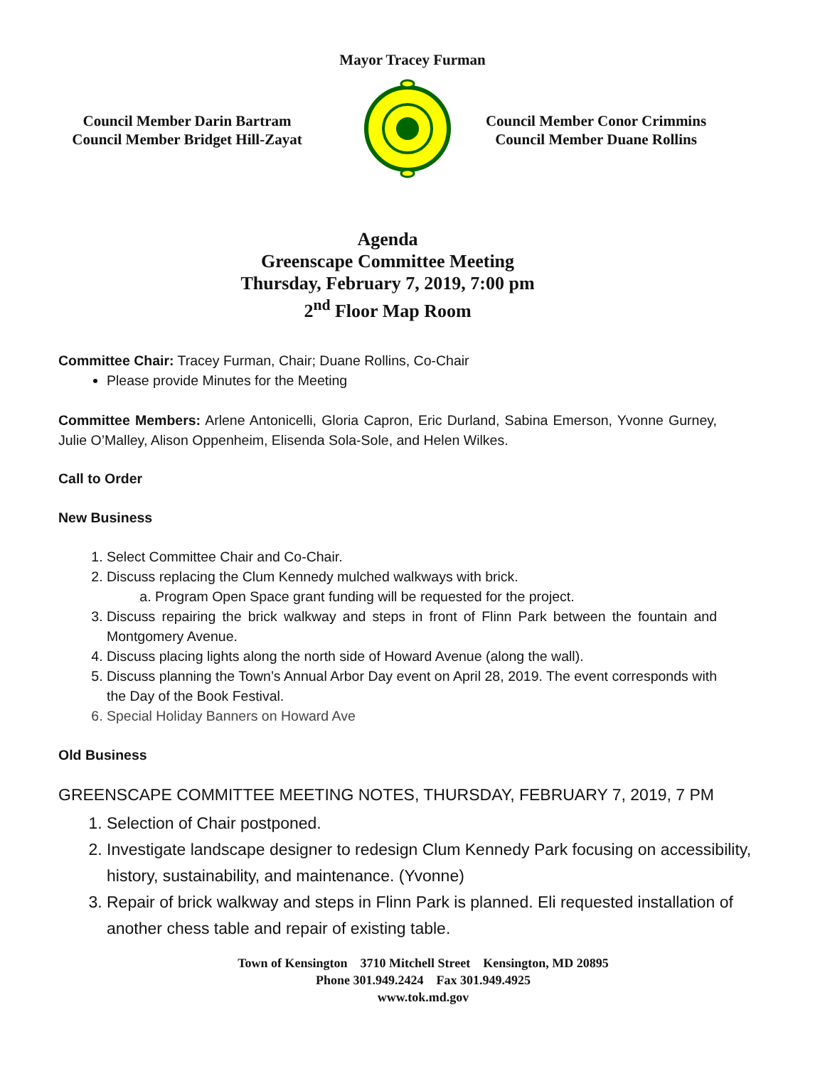Mayor Tracey Furman
Council Member Darin Bartram
Council Member Bridget Hill-Zayat
Council Member Conor Crimmins
Council Member Duane Rollins
Agenda
Greenscape Committee Meeting
Thursday, February 7, 2019, 7:00 pm
2<sup>nd</sup> Floor Map Room
Committee Chair: Tracey Furman, Chair; Duane Rollins, Co-Chair
Please provide Minutes for the Meeting
Committee Members: Arlene Antonicelli, Gloria Capron, Eric Durland, Sabina Emerson, Yvonne Gurney, Julie O’Malley, Alison Oppenheim, Elisenda Sola-Sole, and Helen Wilkes.
Call to Order
New Business
1. Select Committee Chair and Co-Chair.
2. Discuss replacing the Clum Kennedy mulched walkways with brick.
a. Program Open Space grant funding will be requested for the project.
3. Discuss repairing the brick walkway and steps in front of Flinn Park between the fountain and Montgomery Avenue.
4. Discuss placing lights along the north side of Howard Avenue (along the wall).
5. Discuss planning the Town’s Annual Arbor Day event on April 28, 2019. The event corresponds with the Day of the Book Festival.
6. Special Holiday Banners on Howard Ave
Old Business
GREENSCAPE COMMITTEE MEETING NOTES, THURSDAY, FEBRUARY 7, 2019, 7 PM
1. Selection of Chair postponed.
2. Investigate landscape designer to redesign Clum Kennedy Park focusing on accessibility, history, sustainability, and maintenance. (Yvonne)
3. Repair of brick walkway and steps in Flinn Park is planned. Eli requested installation of another chess table and repair of existing table.
Town of Kensington 3710 Mitchell Street Kensington, MD 20895
Phone 301.949.2424 Fax 301.949.4925
www.tok.md.gov